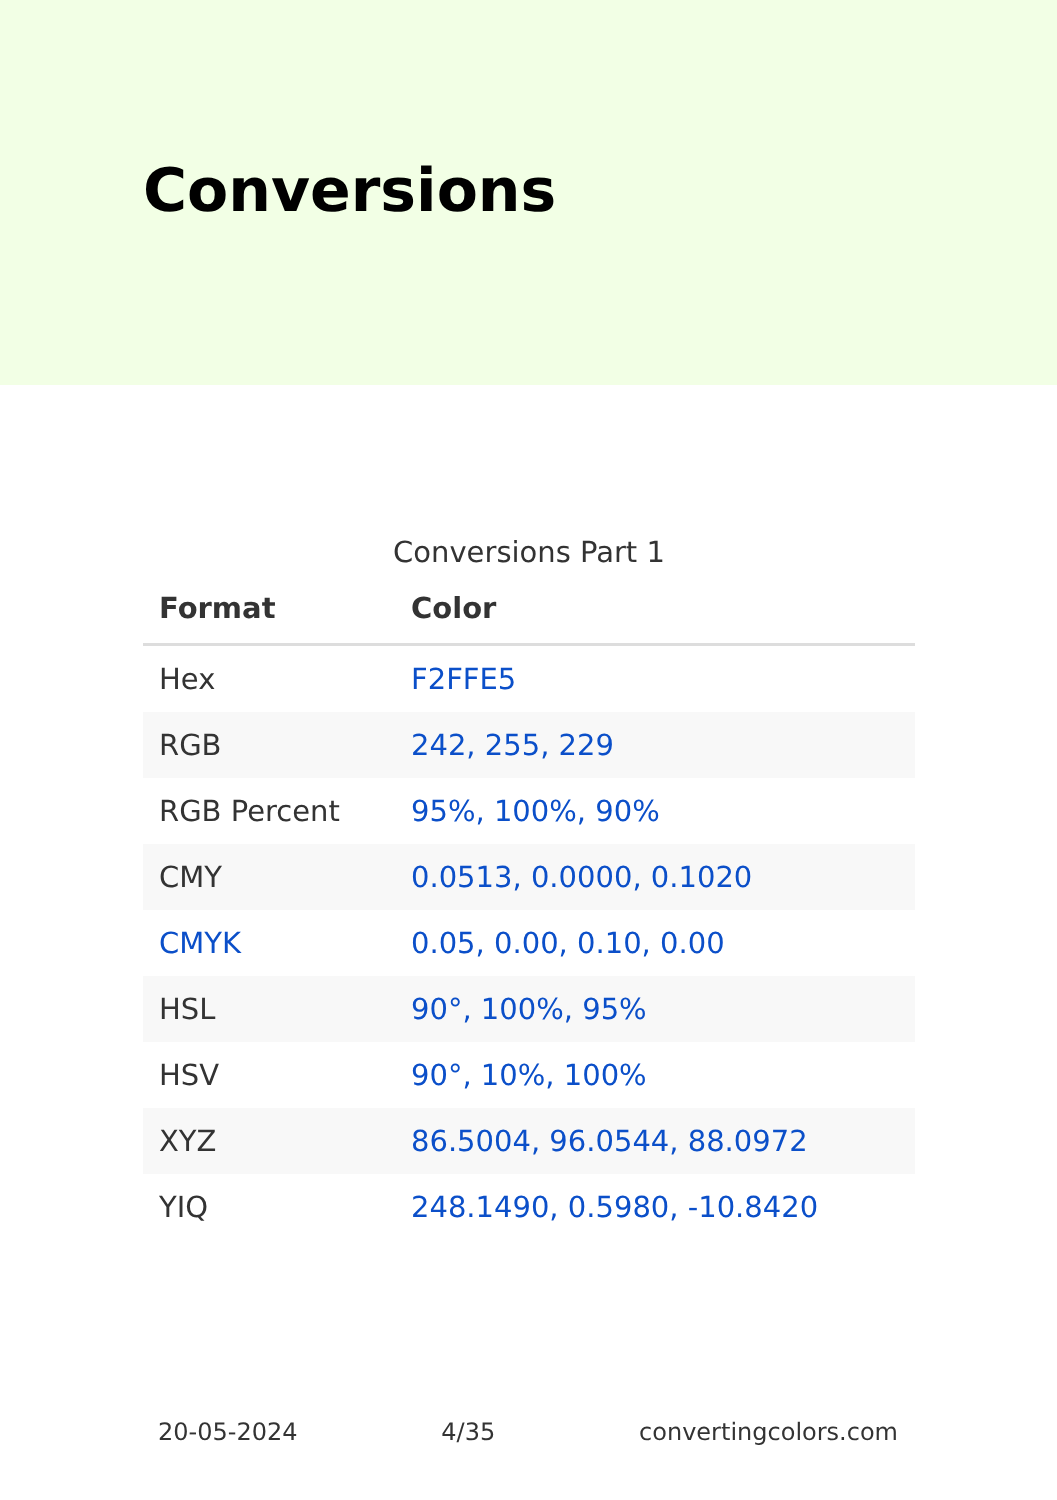Conversions
Conversions Part 1
| Format | Color |
| --- | --- |
| Hex | F2FFE5 |
| RGB | 242, 255, 229 |
| RGB Percent | 95%, 100%, 90% |
| CMY | 0.0513, 0.0000, 0.1020 |
| CMYK | 0.05, 0.00, 0.10, 0.00 |
| HSL | 90°, 100%, 95% |
| HSV | 90°, 10%, 100% |
| XYZ | 86.5004, 96.0544, 88.0972 |
| YIQ | 248.1490, 0.5980, -10.8420 |
20-05-2024 4/35 convertingcolors.com